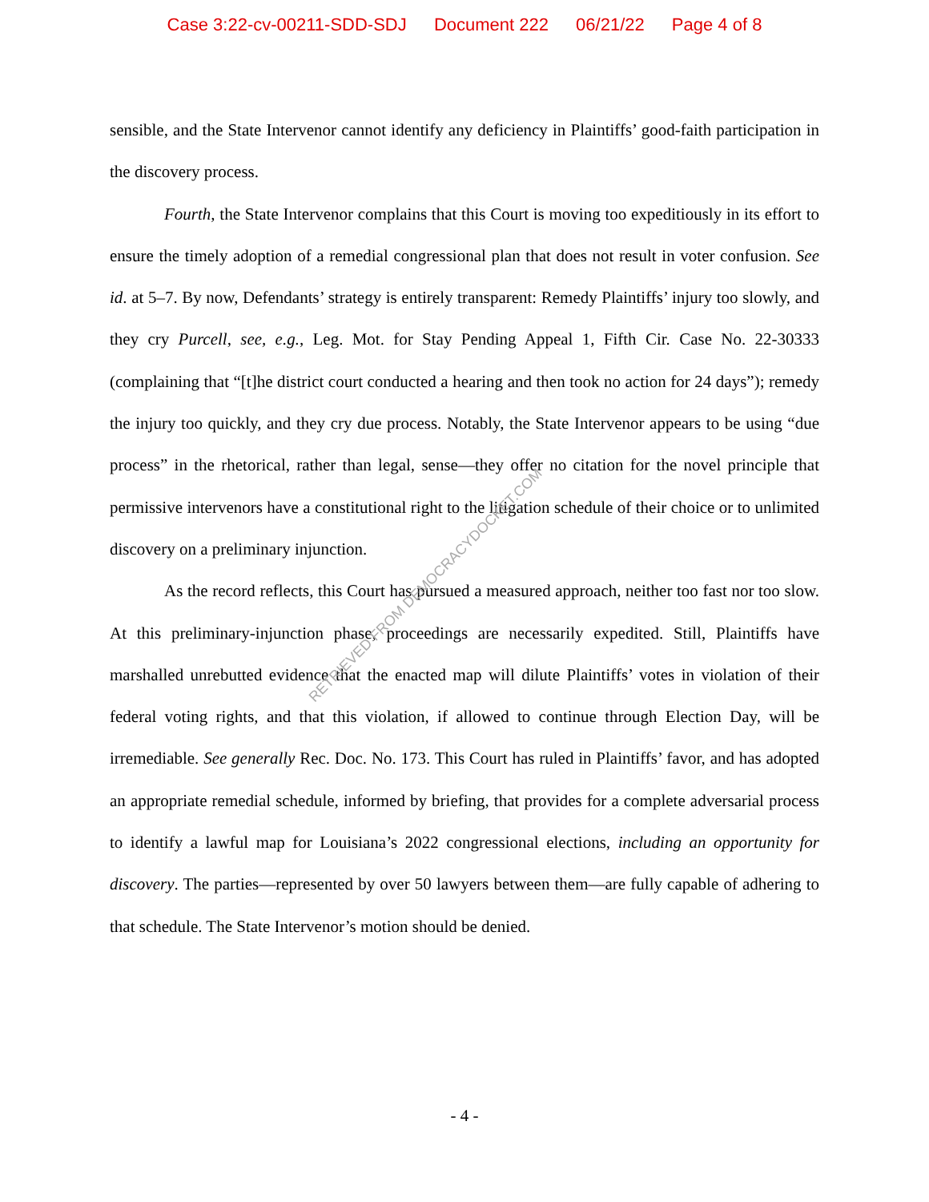Case 3:22-cv-00211-SDD-SDJ Document 222 06/21/22 Page 4 of 8
sensible, and the State Intervenor cannot identify any deficiency in Plaintiffs’ good-faith participation in the discovery process.
Fourth, the State Intervenor complains that this Court is moving too expeditiously in its effort to ensure the timely adoption of a remedial congressional plan that does not result in voter confusion. See id. at 5–7. By now, Defendants’ strategy is entirely transparent: Remedy Plaintiffs’ injury too slowly, and they cry Purcell, see, e.g., Leg. Mot. for Stay Pending Appeal 1, Fifth Cir. Case No. 22-30333 (complaining that “[t]he district court conducted a hearing and then took no action for 24 days”); remedy the injury too quickly, and they cry due process. Notably, the State Intervenor appears to be using “due process” in the rhetorical, rather than legal, sense—they offer no citation for the novel principle that permissive intervenors have a constitutional right to the litigation schedule of their choice or to unlimited discovery on a preliminary injunction.
As the record reflects, this Court has pursued a measured approach, neither too fast nor too slow. At this preliminary-injunction phase, proceedings are necessarily expedited. Still, Plaintiffs have marshalled unrebutted evidence that the enacted map will dilute Plaintiffs’ votes in violation of their federal voting rights, and that this violation, if allowed to continue through Election Day, will be irremediable. See generally Rec. Doc. No. 173. This Court has ruled in Plaintiffs’ favor, and has adopted an appropriate remedial schedule, informed by briefing, that provides for a complete adversarial process to identify a lawful map for Louisiana’s 2022 congressional elections, including an opportunity for discovery. The parties—represented by over 50 lawyers between them—are fully capable of adhering to that schedule. The State Intervenor’s motion should be denied.
- 4 -
RETRIEVED FROM DEMOCRACYDOCKET.COM